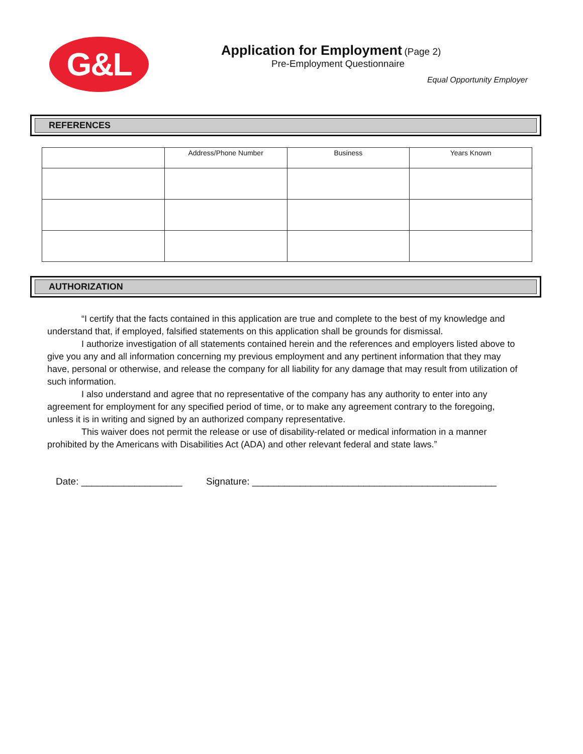G&L
Application for Employment (Page 2)
Pre-Employment Questionnaire
Equal Opportunity Employer
REFERENCES
| | Address/Phone Number | Business | Years Known |
| --- | --- | --- | --- |
AUTHORIZATION
“I certify that the facts contained in this application are true and complete to the best of my knowledge and understand that, if employed, falsified statements on this application shall be grounds for dismissal.
I authorize investigation of all statements contained herein and the references and employers listed above to give you any and all information concerning my previous employment and any pertinent information that they may have, personal or otherwise, and release the company for all liability for any damage that may result from utilization of such information.
I also understand and agree that no representative of the company has any authority to enter into any agreement for employment for any specified period of time, or to make any agreement contrary to the foregoing, unless it is in writing and signed by an authorized company representative.
This waiver does not permit the release or use of disability-related or medical information in a manner prohibited by the Americans with Disabilities Act (ADA) and other relevant federal and state laws.”
Date: ___________________ Signature: ______________________________________________